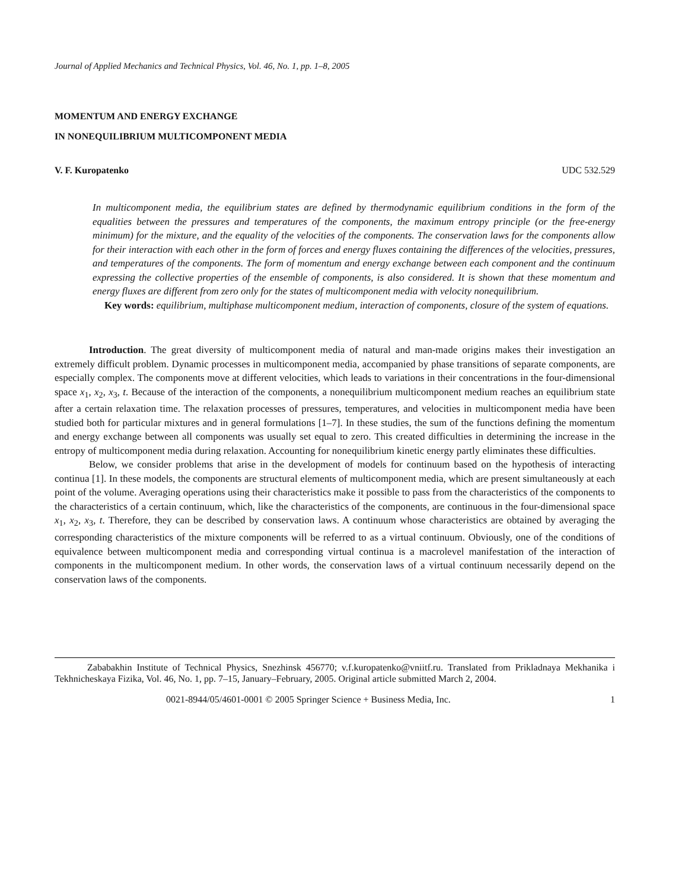Journal of Applied Mechanics and Technical Physics, Vol. 46, No. 1, pp. 1–8, 2005
MOMENTUM AND ENERGY EXCHANGE
IN NONEQUILIBRIUM MULTICOMPONENT MEDIA
V. F. Kuropatenko UDC 532.529
In multicomponent media, the equilibrium states are defined by thermodynamic equilibrium conditions in the form of the equalities between the pressures and temperatures of the components, the maximum entropy principle (or the free-energy minimum) for the mixture, and the equality of the velocities of the components. The conservation laws for the components allow for their interaction with each other in the form of forces and energy fluxes containing the differences of the velocities, pressures, and temperatures of the components. The form of momentum and energy exchange between each component and the continuum expressing the collective properties of the ensemble of components, is also considered. It is shown that these momentum and energy fluxes are different from zero only for the states of multicomponent media with velocity nonequilibrium.
Key words: equilibrium, multiphase multicomponent medium, interaction of components, closure of the system of equations.
Introduction. The great diversity of multicomponent media of natural and man-made origins makes their investigation an extremely difficult problem. Dynamic processes in multicomponent media, accompanied by phase transitions of separate components, are especially complex. The components move at different velocities, which leads to variations in their concentrations in the four-dimensional space x<sub>1</sub>, x<sub>2</sub>, x<sub>3</sub>, t. Because of the interaction of the components, a nonequilibrium multicomponent medium reaches an equilibrium state after a certain relaxation time. The relaxation processes of pressures, temperatures, and velocities in multicomponent media have been studied both for particular mixtures and in general formulations [1–7]. In these studies, the sum of the functions defining the momentum and energy exchange between all components was usually set equal to zero. This created difficulties in determining the increase in the entropy of multicomponent media during relaxation. Accounting for nonequilibrium kinetic energy partly eliminates these difficulties.
Below, we consider problems that arise in the development of models for continuum based on the hypothesis of interacting continua [1]. In these models, the components are structural elements of multicomponent media, which are present simultaneously at each point of the volume. Averaging operations using their characteristics make it possible to pass from the characteristics of the components to the characteristics of a certain continuum, which, like the characteristics of the components, are continuous in the four-dimensional space x<sub>1</sub>, x<sub>2</sub>, x<sub>3</sub>, t. Therefore, they can be described by conservation laws. A continuum whose characteristics are obtained by averaging the corresponding characteristics of the mixture components will be referred to as a virtual continuum. Obviously, one of the conditions of equivalence between multicomponent media and corresponding virtual continua is a macrolevel manifestation of the interaction of components in the multicomponent medium. In other words, the conservation laws of a virtual continuum necessarily depend on the conservation laws of the components.
Zababakhin Institute of Technical Physics, Snezhinsk 456770; v.f.kuropatenko@vniitf.ru. Translated from Prikladnaya Mekhanika i Tekhnicheskaya Fizika, Vol. 46, No. 1, pp. 7–15, January–February, 2005. Original article submitted March 2, 2004.
0021-8944/05/4601-0001 © 2005 Springer Science + Business Media, Inc. 1